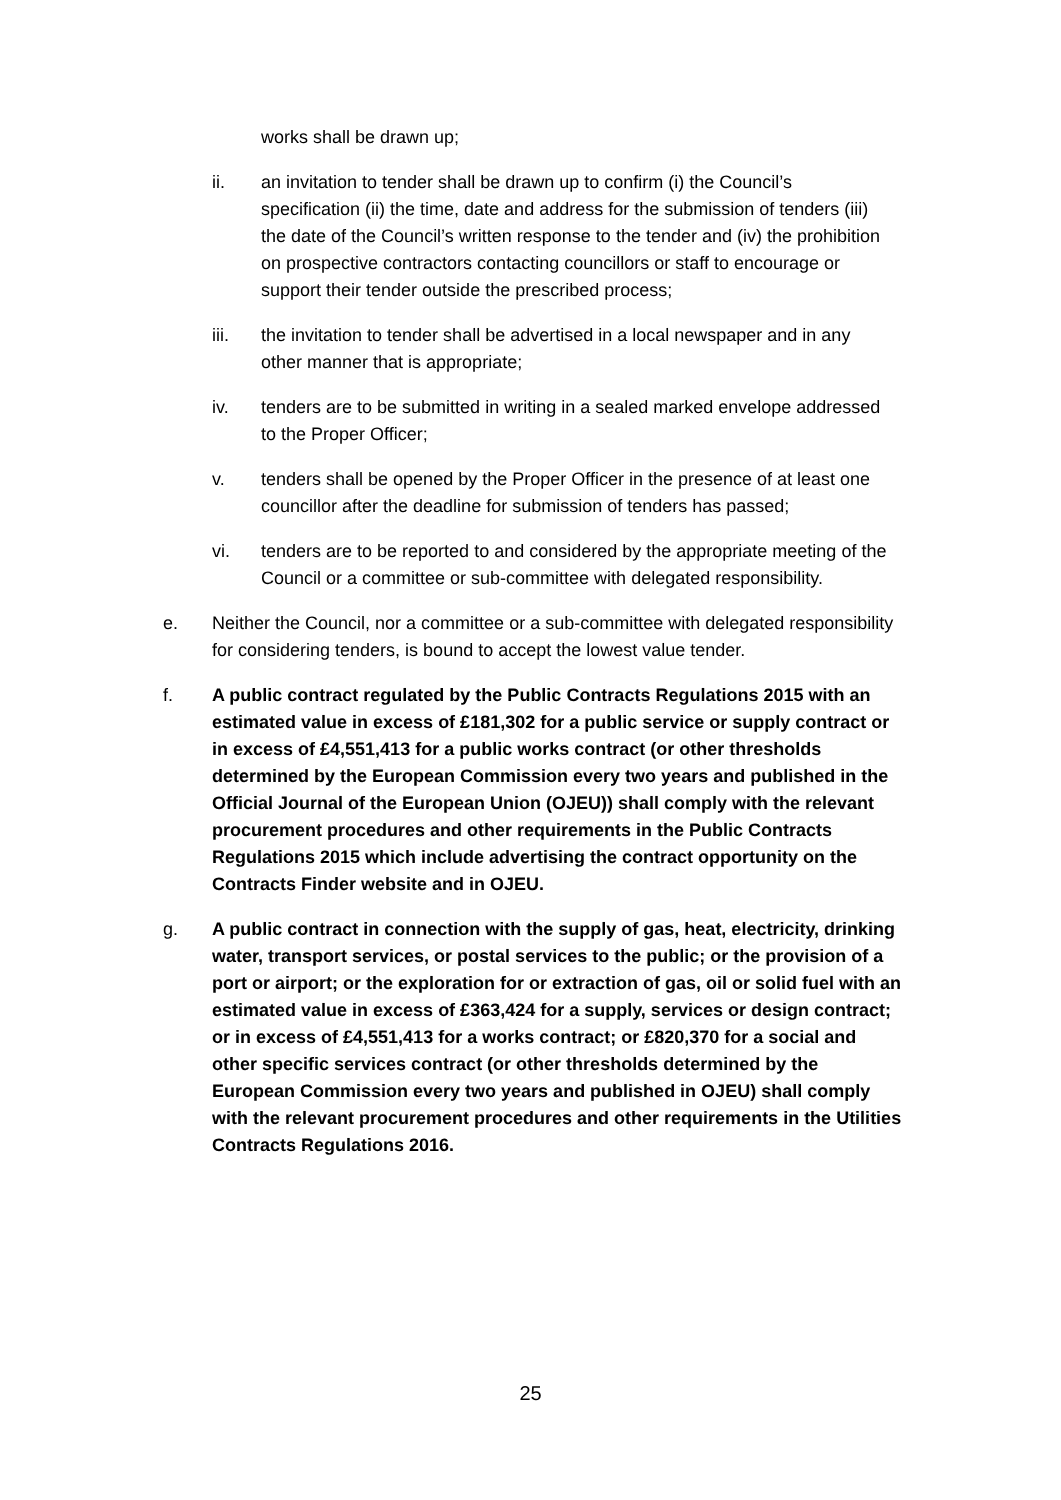works shall be drawn up;
ii. an invitation to tender shall be drawn up to confirm (i) the Council’s specification (ii) the time, date and address for the submission of tenders (iii) the date of the Council’s written response to the tender and (iv) the prohibition on prospective contractors contacting councillors or staff to encourage or support their tender outside the prescribed process;
iii. the invitation to tender shall be advertised in a local newspaper and in any other manner that is appropriate;
iv. tenders are to be submitted in writing in a sealed marked envelope addressed to the Proper Officer;
v. tenders shall be opened by the Proper Officer in the presence of at least one councillor after the deadline for submission of tenders has passed;
vi. tenders are to be reported to and considered by the appropriate meeting of the Council or a committee or sub-committee with delegated responsibility.
e. Neither the Council, nor a committee or a sub-committee with delegated responsibility for considering tenders, is bound to accept the lowest value tender.
f. A public contract regulated by the Public Contracts Regulations 2015 with an estimated value in excess of £181,302 for a public service or supply contract or in excess of £4,551,413 for a public works contract (or other thresholds determined by the European Commission every two years and published in the Official Journal of the European Union (OJEU)) shall comply with the relevant procurement procedures and other requirements in the Public Contracts Regulations 2015 which include advertising the contract opportunity on the Contracts Finder website and in OJEU.
g. A public contract in connection with the supply of gas, heat, electricity, drinking water, transport services, or postal services to the public; or the provision of a port or airport; or the exploration for or extraction of gas, oil or solid fuel with an estimated value in excess of £363,424 for a supply, services or design contract; or in excess of £4,551,413 for a works contract; or £820,370 for a social and other specific services contract (or other thresholds determined by the European Commission every two years and published in OJEU) shall comply with the relevant procurement procedures and other requirements in the Utilities Contracts Regulations 2016.
25